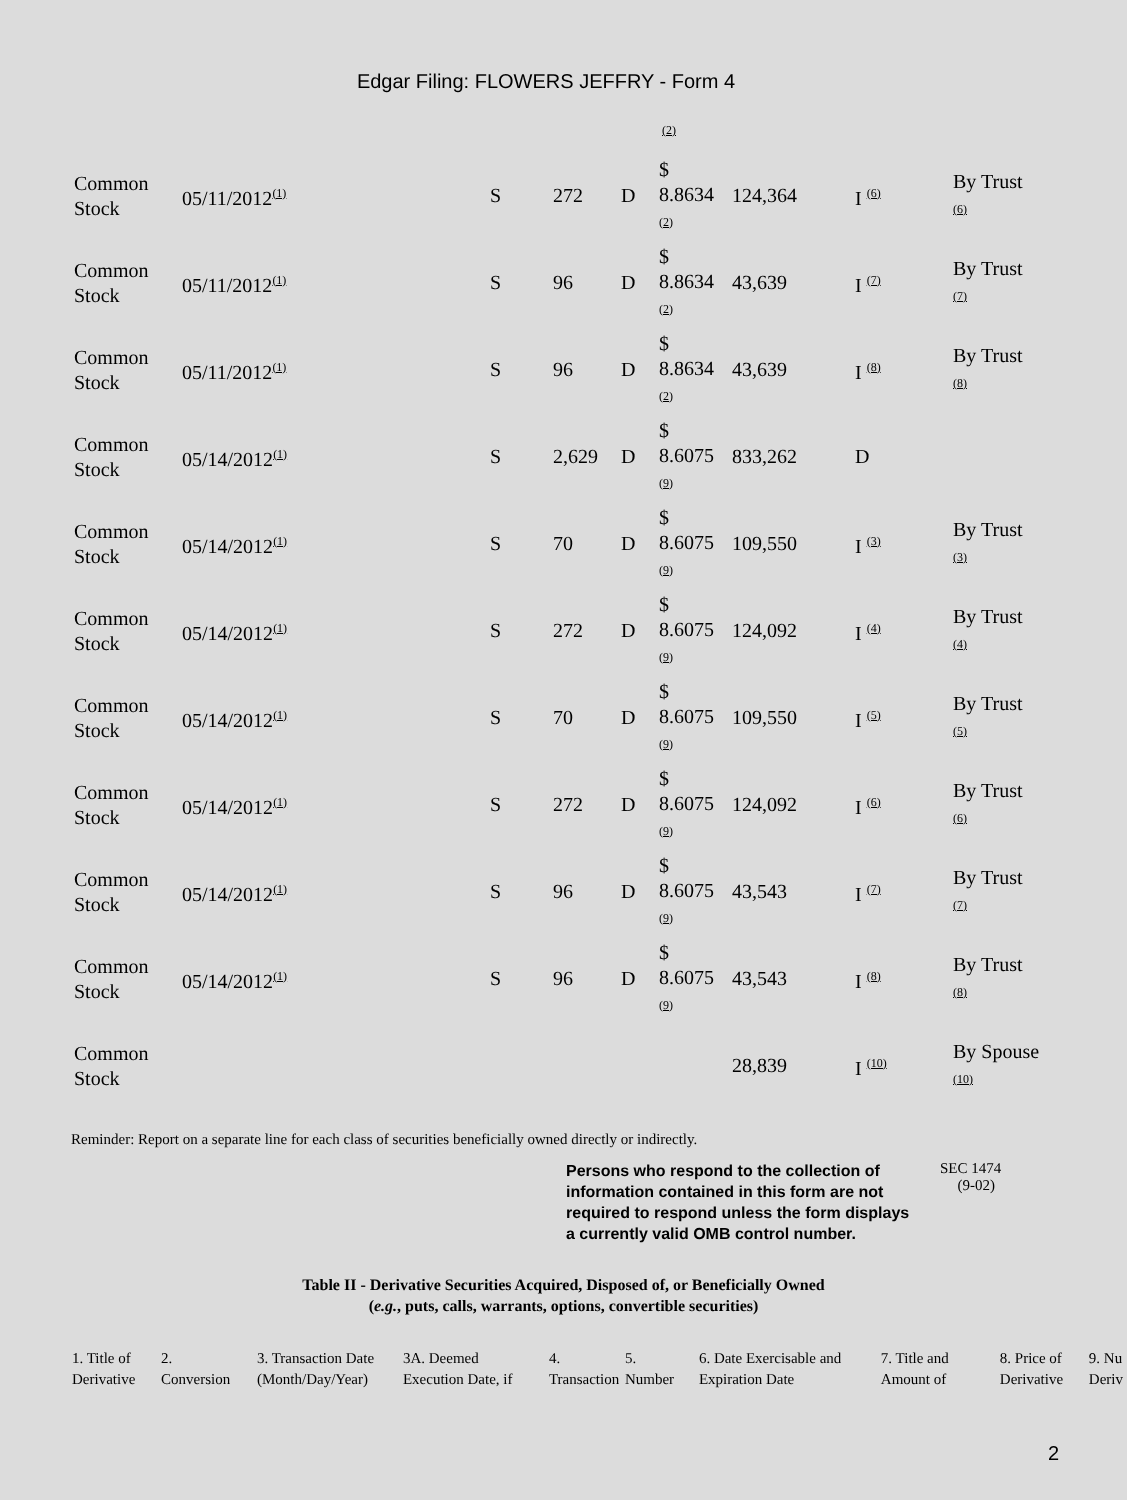Edgar Filing: FLOWERS JEFFRY - Form 4
(2)
| Common Stock | 05/11/2012<sup>(1)</sup> | S | 272 | D | $ 8.8634 (2) | 124,364 | I <sup>(6)</sup> | By Trust (6) |
| Common Stock | 05/11/2012<sup>(1)</sup> | S | 96 | D | $ 8.8634 (2) | 43,639 | I <sup>(7)</sup> | By Trust (7) |
| Common Stock | 05/11/2012<sup>(1)</sup> | S | 96 | D | $ 8.8634 (2) | 43,639 | I <sup>(8)</sup> | By Trust (8) |
| Common Stock | 05/14/2012<sup>(1)</sup> | S | 2,629 | D | $ 8.6075 (9) | 833,262 | D | |
| Common Stock | 05/14/2012<sup>(1)</sup> | S | 70 | D | $ 8.6075 (9) | 109,550 | I <sup>(3)</sup> | By Trust (3) |
| Common Stock | 05/14/2012<sup>(1)</sup> | S | 272 | D | $ 8.6075 (9) | 124,092 | I <sup>(4)</sup> | By Trust (4) |
| Common Stock | 05/14/2012<sup>(1)</sup> | S | 70 | D | $ 8.6075 (9) | 109,550 | I <sup>(5)</sup> | By Trust (5) |
| Common Stock | 05/14/2012<sup>(1)</sup> | S | 272 | D | $ 8.6075 (9) | 124,092 | I <sup>(6)</sup> | By Trust (6) |
| Common Stock | 05/14/2012<sup>(1)</sup> | S | 96 | D | $ 8.6075 (9) | 43,543 | I <sup>(7)</sup> | By Trust (7) |
| Common Stock | 05/14/2012<sup>(1)</sup> | S | 96 | D | $ 8.6075 (9) | 43,543 | I <sup>(8)</sup> | By Trust (8) |
| Common Stock | | | | | | 28,839 | I <sup>(10)</sup> | By Spouse (10) |
Reminder: Report on a separate line for each class of securities beneficially owned directly or indirectly.
Persons who respond to the collection of information contained in this form are not required to respond unless the form displays a currently valid OMB control number.
SEC 1474
(9-02)
Table II - Derivative Securities Acquired, Disposed of, or Beneficially Owned
(e.g., puts, calls, warrants, options, convertible securities)
| 1. Title of Derivative | 2. Conversion | 3. Transaction Date (Month/Day/Year) | 3A. Deemed Execution Date, if | 4. Transaction | 5. Number | 6. Date Exercisable and Expiration Date | 7. Title and Amount of | 8. Price of Derivative | 9. Nu Deriv |
2